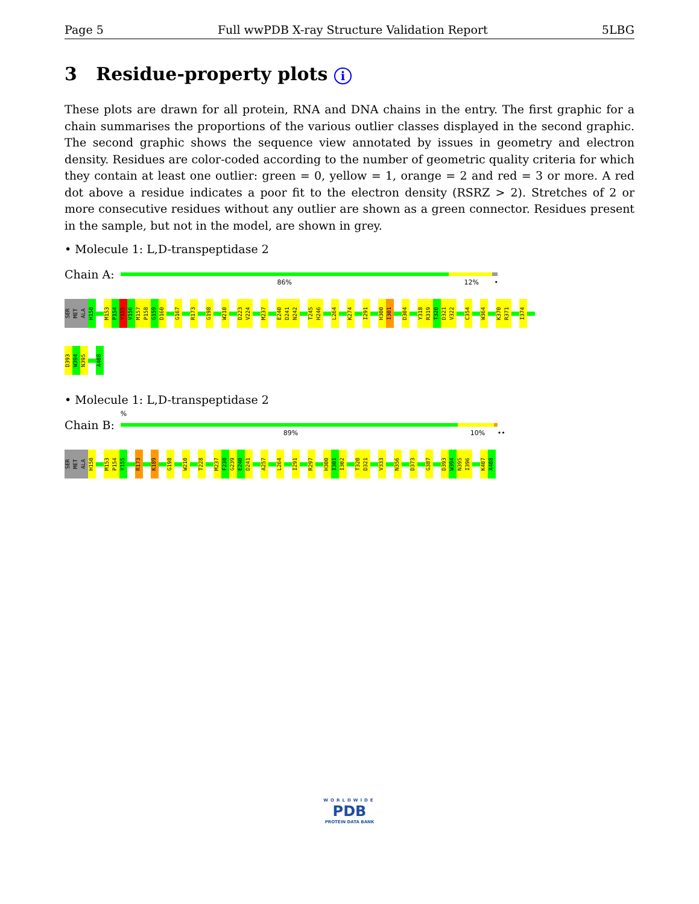Page 5 Full wwPDB X-ray Structure Validation Report 5LBG
3 Residue-property plots i
These plots are drawn for all protein, RNA and DNA chains in the entry. The first graphic for a chain summarises the proportions of the various outlier classes displayed in the second graphic. The second graphic shows the sequence view annotated by issues in geometry and electron density. Residues are color-coded according to the number of geometric quality criteria for which they contain at least one outlier: green = 0, yellow = 1, orange = 2 and red = 3 or more. A red dot above a residue indicates a poor fit to the electron density (RSRZ > 2). Stretches of 2 or more consecutive residues without any outlier are shown as a green connector. Residues present in the sample, but not in the model, are shown in grey.
• Molecule 1: L,D-transpeptidase 2
Chain A:
86% 12% •
SER
MET
ALA
H150
M153
P154
Y155
V156
M157
P158
G159
D160
G167
R173
G198
W210
D223
V224
M237
E240
D241
N242
T245
H246
L264
K274
I291
H300
I301
D304
Y318
R319
T320
D321
V322
C354
W364
K370
R371
I374
D393
W394
N395
A408
• Molecule 1: L,D-transpeptidase 2
Chain B:
%
89% 10% ••
SER
MET
ALA
H150
M153
P154
Y155
R173
K189
G198
W210
T228
M237
F238
G239
E240
D241
A257
L264
I291
R297
H300
I301
I302
T320
D321
V333
N356
D373
G387
D393
W394
N395
I396
K407
A408
WORLDWIDE
PDB
PROTEIN DATA BANK